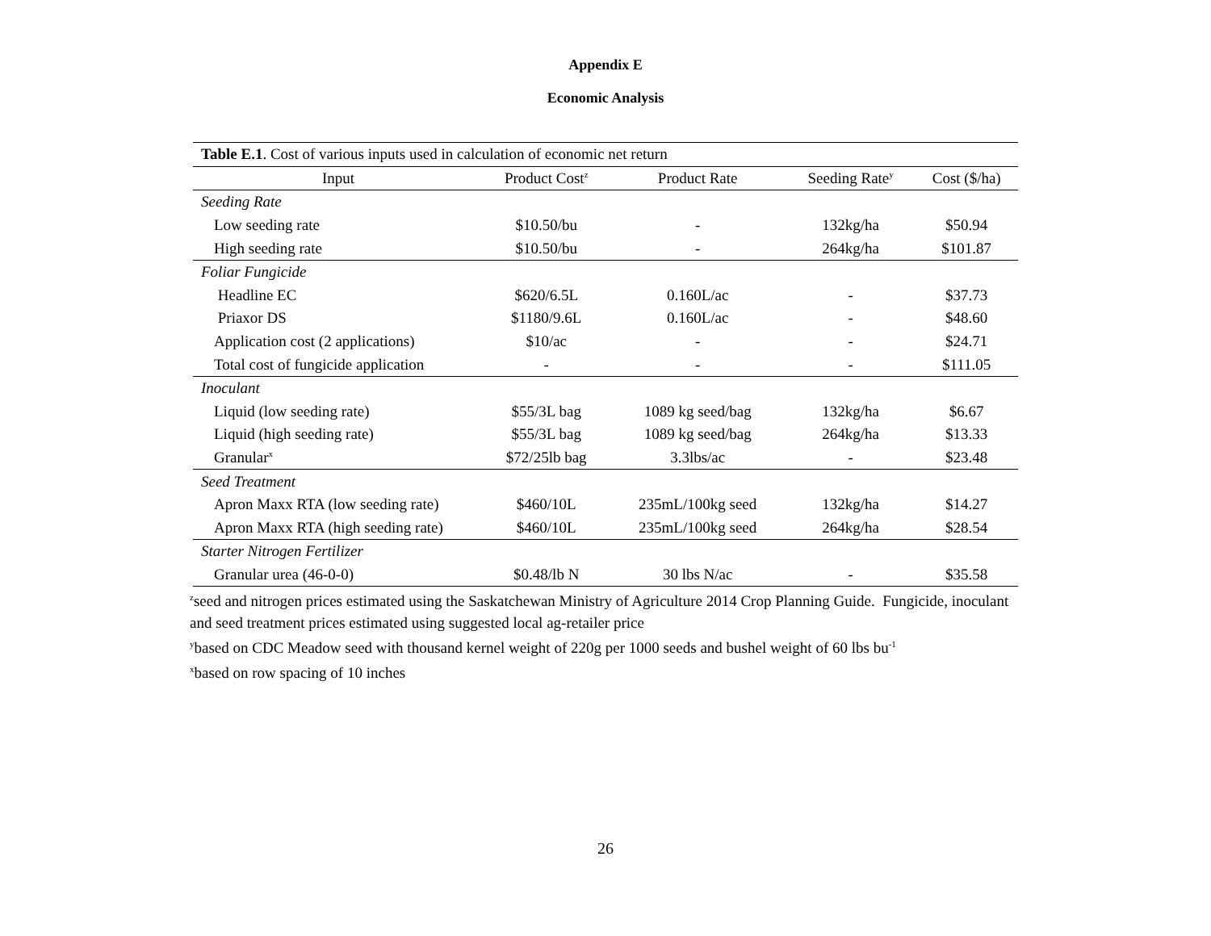Appendix E
Economic Analysis
| Table E.1 . Cost of various inputs used in calculation of economic net return | | | | |
| Input | Product Cost<sup>z</sup> | Product Rate | Seeding Rate<sup>y</sup> | Cost ($/ha) |
| Seeding Rate | | | | |
| Low seeding rate | $10.50/bu | - | 132kg/ha | $50.94 |
| High seeding rate | $10.50/bu | - | 264kg/ha | $101.87 |
| Foliar Fungicide | | | | |
| Headline EC | $620/6.5L | 0.160L/ac | - | $37.73 |
| Priaxor DS | $1180/9.6L | 0.160L/ac | - | $48.60 |
| Application cost (2 applications) | $10/ac | - | - | $24.71 |
| Total cost of fungicide application | - | - | - | $111.05 |
| Inoculant | | | | |
| Liquid (low seeding rate) | $55/3L bag | 1089 kg seed/bag | 132kg/ha | $6.67 |
| Liquid (high seeding rate) | $55/3L bag | 1089 kg seed/bag | 264kg/ha | $13.33 |
| Granular<sup>x</sup> | $72/25lb bag | 3.3lbs/ac | - | $23.48 |
| Seed Treatment | | | | |
| Apron Maxx RTA (low seeding rate) | $460/10L | 235mL/100kg seed | 132kg/ha | $14.27 |
| Apron Maxx RTA (high seeding rate) | $460/10L | 235mL/100kg seed | 264kg/ha | $28.54 |
| Starter Nitrogen Fertilizer | | | | |
| Granular urea (46-0-0) | $0.48/lb N | 30 lbs N/ac | - | $35.58 |
<sup>z</sup> seed and nitrogen prices estimated using the Saskatchewan Ministry of Agriculture 2014 Crop Planning Guide. Fungicide, inoculant and seed treatment prices estimated using suggested local ag-retailer price
<sup>y</sup> based on CDC Meadow seed with thousand kernel weight of 220g per 1000 seeds and bushel weight of 60 lbs bu<sup>-1</sup>
<sup>x</sup> based on row spacing of 10 inches
26